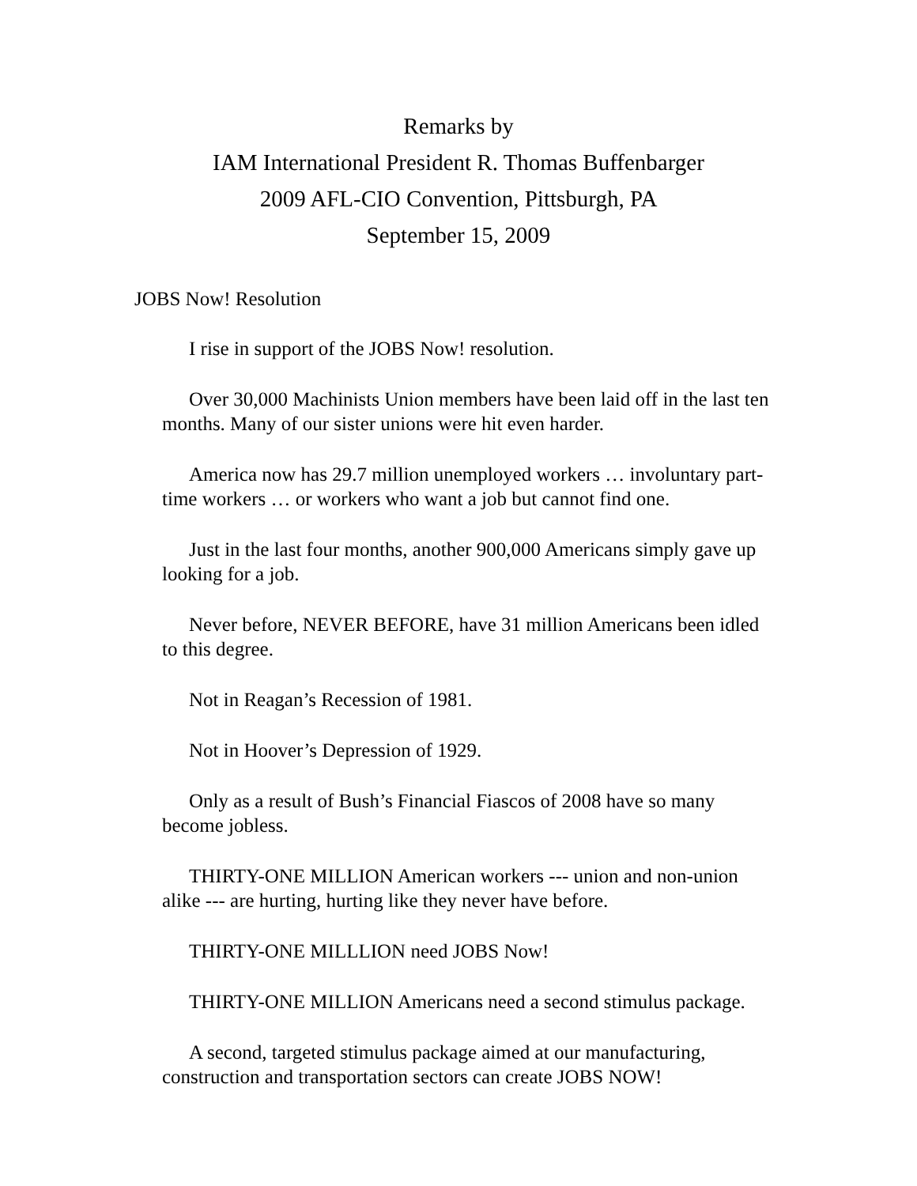Remarks by
IAM International President R. Thomas Buffenbarger
2009 AFL-CIO Convention, Pittsburgh, PA
September 15, 2009
JOBS Now! Resolution
I rise in support of the JOBS Now! resolution.
Over 30,000 Machinists Union members have been laid off in the last ten months. Many of our sister unions were hit even harder.
America now has 29.7 million unemployed workers … involuntary part-time workers … or workers who want a job but cannot find one.
Just in the last four months, another 900,000 Americans simply gave up looking for a job.
Never before, NEVER BEFORE, have 31 million Americans been idled to this degree.
Not in Reagan’s Recession of 1981.
Not in Hoover’s Depression of 1929.
Only as a result of Bush’s Financial Fiascos of 2008 have so many become jobless.
THIRTY-ONE MILLION American workers --- union and non-union alike --- are hurting, hurting like they never have before.
THIRTY-ONE MILLLION need JOBS Now!
THIRTY-ONE MILLION Americans need a second stimulus package.
A second, targeted stimulus package aimed at our manufacturing, construction and transportation sectors can create JOBS NOW!